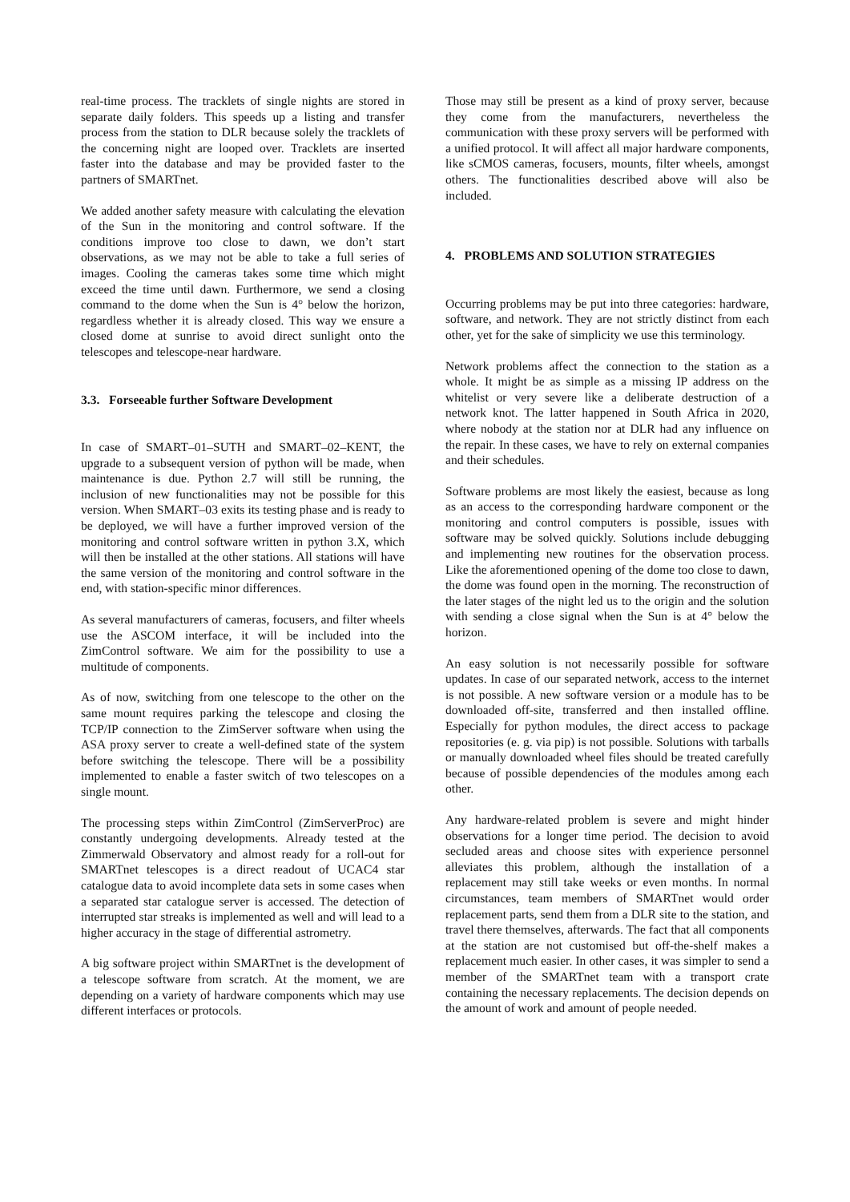real-time process. The tracklets of single nights are stored in separate daily folders. This speeds up a listing and transfer process from the station to DLR because solely the tracklets of the concerning night are looped over. Tracklets are inserted faster into the database and may be provided faster to the partners of SMARTnet.
We added another safety measure with calculating the elevation of the Sun in the monitoring and control software. If the conditions improve too close to dawn, we don’t start observations, as we may not be able to take a full series of images. Cooling the cameras takes some time which might exceed the time until dawn. Furthermore, we send a closing command to the dome when the Sun is 4° below the horizon, regardless whether it is already closed. This way we ensure a closed dome at sunrise to avoid direct sunlight onto the telescopes and telescope-near hardware.
3.3. Forseeable further Software Development
In case of SMART–01–SUTH and SMART–02–KENT, the upgrade to a subsequent version of python will be made, when maintenance is due. Python 2.7 will still be running, the inclusion of new functionalities may not be possible for this version. When SMART–03 exits its testing phase and is ready to be deployed, we will have a further improved version of the monitoring and control software written in python 3.X, which will then be installed at the other stations. All stations will have the same version of the monitoring and control software in the end, with station-specific minor differences.
As several manufacturers of cameras, focusers, and filter wheels use the ASCOM interface, it will be included into the ZimControl software. We aim for the possibility to use a multitude of components.
As of now, switching from one telescope to the other on the same mount requires parking the telescope and closing the TCP/IP connection to the ZimServer software when using the ASA proxy server to create a well-defined state of the system before switching the telescope. There will be a possibility implemented to enable a faster switch of two telescopes on a single mount.
The processing steps within ZimControl (ZimServerProc) are constantly undergoing developments. Already tested at the Zimmerwald Observatory and almost ready for a roll-out for SMARTnet telescopes is a direct readout of UCAC4 star catalogue data to avoid incomplete data sets in some cases when a separated star catalogue server is accessed. The detection of interrupted star streaks is implemented as well and will lead to a higher accuracy in the stage of differential astrometry.
A big software project within SMARTnet is the development of a telescope software from scratch. At the moment, we are depending on a variety of hardware components which may use different interfaces or protocols.
Those may still be present as a kind of proxy server, because they come from the manufacturers, nevertheless the communication with these proxy servers will be performed with a unified protocol. It will affect all major hardware components, like sCMOS cameras, focusers, mounts, filter wheels, amongst others. The functionalities described above will also be included.
4. PROBLEMS AND SOLUTION STRATEGIES
Occurring problems may be put into three categories: hardware, software, and network. They are not strictly distinct from each other, yet for the sake of simplicity we use this terminology.
Network problems affect the connection to the station as a whole. It might be as simple as a missing IP address on the whitelist or very severe like a deliberate destruction of a network knot. The latter happened in South Africa in 2020, where nobody at the station nor at DLR had any influence on the repair. In these cases, we have to rely on external companies and their schedules.
Software problems are most likely the easiest, because as long as an access to the corresponding hardware component or the monitoring and control computers is possible, issues with software may be solved quickly. Solutions include debugging and implementing new routines for the observation process. Like the aforementioned opening of the dome too close to dawn, the dome was found open in the morning. The reconstruction of the later stages of the night led us to the origin and the solution with sending a close signal when the Sun is at 4° below the horizon.
An easy solution is not necessarily possible for software updates. In case of our separated network, access to the internet is not possible. A new software version or a module has to be downloaded off-site, transferred and then installed offline. Especially for python modules, the direct access to package repositories (e. g. via pip) is not possible. Solutions with tarballs or manually downloaded wheel files should be treated carefully because of possible dependencies of the modules among each other.
Any hardware-related problem is severe and might hinder observations for a longer time period. The decision to avoid secluded areas and choose sites with experience personnel alleviates this problem, although the installation of a replacement may still take weeks or even months. In normal circumstances, team members of SMARTnet would order replacement parts, send them from a DLR site to the station, and travel there themselves, afterwards. The fact that all components at the station are not customised but off-the-shelf makes a replacement much easier. In other cases, it was simpler to send a member of the SMARTnet team with a transport crate containing the necessary replacements. The decision depends on the amount of work and amount of people needed.